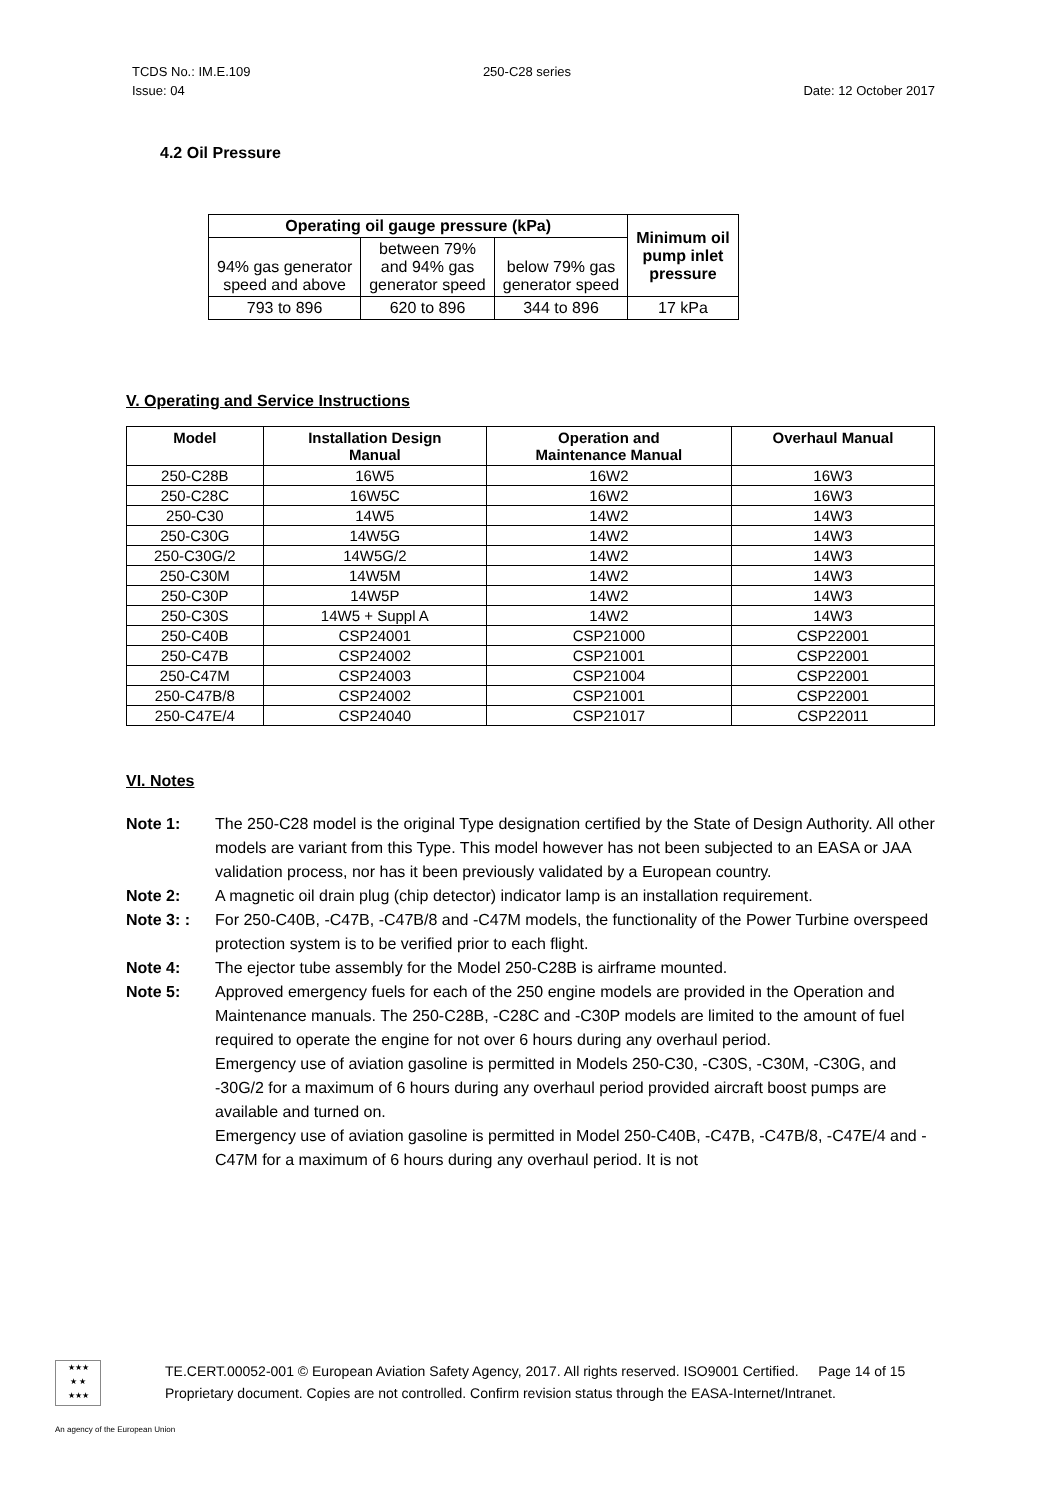TCDS No.: IM.E.109
Issue: 04 250-C28 series
Date: 12 October 2017
4.2 Oil Pressure
| Operating oil gauge pressure (kPa) | | | Minimum oil pump inlet pressure |
| --- | --- | --- | --- |
| 94% gas generator speed and above | between 79% and 94% gas generator speed | below 79% gas generator speed | |
| 793 to 896 | 620 to 896 | 344 to 896 | 17 kPa |
V. Operating and Service Instructions
| Model | Installation Design Manual | Operation and Maintenance Manual | Overhaul Manual |
| --- | --- | --- | --- |
| 250-C28B | 16W5 | 16W2 | 16W3 |
| 250-C28C | 16W5C | 16W2 | 16W3 |
| 250-C30 | 14W5 | 14W2 | 14W3 |
| 250-C30G | 14W5G | 14W2 | 14W3 |
| 250-C30G/2 | 14W5G/2 | 14W2 | 14W3 |
| 250-C30M | 14W5M | 14W2 | 14W3 |
| 250-C30P | 14W5P | 14W2 | 14W3 |
| 250-C30S | 14W5 + Suppl A | 14W2 | 14W3 |
| 250-C40B | CSP24001 | CSP21000 | CSP22001 |
| 250-C47B | CSP24002 | CSP21001 | CSP22001 |
| 250-C47M | CSP24003 | CSP21004 | CSP22001 |
| 250-C47B/8 | CSP24002 | CSP21001 | CSP22001 |
| 250-C47E/4 | CSP24040 | CSP21017 | CSP22011 |
VI. Notes
Note 1: The 250-C28 model is the original Type designation certified by the State of Design Authority. All other models are variant from this Type. This model however has not been subjected to an EASA or JAA validation process, nor has it been previously validated by a European country.
Note 2: A magnetic oil drain plug (chip detector) indicator lamp is an installation requirement.
Note 3: : For 250-C40B, -C47B, -C47B/8 and -C47M models, the functionality of the Power Turbine overspeed protection system is to be verified prior to each flight.
Note 4: The ejector tube assembly for the Model 250-C28B is airframe mounted.
Note 5: Approved emergency fuels for each of the 250 engine models are provided in the Operation and Maintenance manuals. The 250-C28B, -C28C and -C30P models are limited to the amount of fuel required to operate the engine for not over 6 hours during any overhaul period.
Emergency use of aviation gasoline is permitted in Models 250-C30, -C30S, -C30M, -C30G, and -30G/2 for a maximum of 6 hours during any overhaul period provided aircraft boost pumps are available and turned on.
Emergency use of aviation gasoline is permitted in Model 250-C40B, -C47B, -C47B/8, -C47E/4 and -C47M for a maximum of 6 hours during any overhaul period. It is not
★★★
★ ★
★★★
TE.CERT.00052-001 © European Aviation Safety Agency, 2017. All rights reserved. ISO9001 Certified. Page 14 of 15
Proprietary document. Copies are not controlled. Confirm revision status through the EASA-Internet/Intranet.
An agency of the European Union